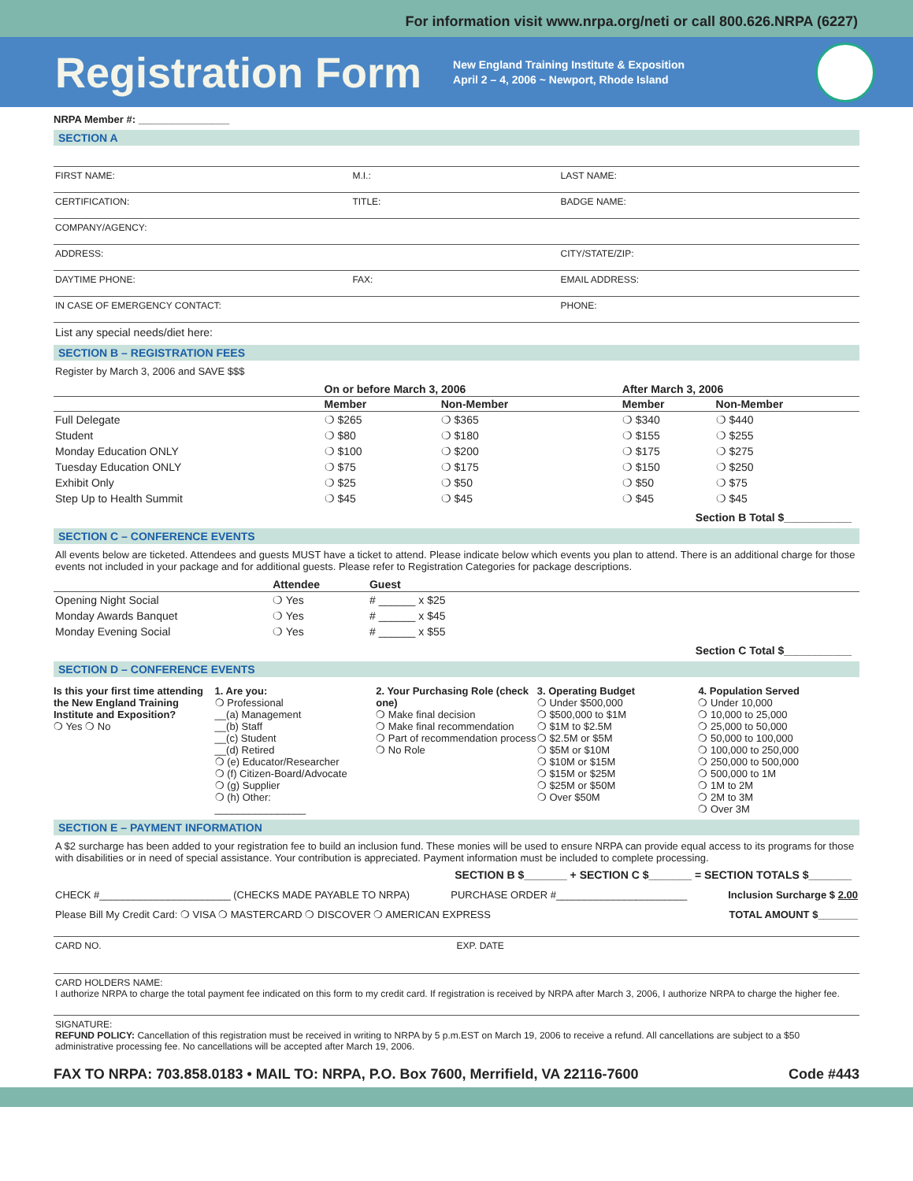For information visit www.nrpa.org/neti or call 800.626.NRPA (6227)
Registration Form
New England Training Institute & Exposition
April 2 – 4, 2006 ~ Newport, Rhode Island
NRPA Member #: ________________
SECTION A
FIRST NAME: M.I.: LAST NAME:
CERTIFICATION: TITLE: BADGE NAME:
COMPANY/AGENCY:
ADDRESS: CITY/STATE/ZIP:
DAYTIME PHONE: FAX: EMAIL ADDRESS:
IN CASE OF EMERGENCY CONTACT: PHONE:
List any special needs/diet here:
SECTION B – REGISTRATION FEES
Register by March 3, 2006 and SAVE $$$
| | On or before March 3, 2006 | | After March 3, 2006 | |
| --- | --- | --- | --- | --- |
| | Member | Non-Member | Member | Non-Member |
| Full Delegate | ❍ $265 | ❍ $365 | ❍ $340 | ❍ $440 |
| Student | ❍ $80 | ❍ $180 | ❍ $155 | ❍ $255 |
| Monday Education ONLY | ❍ $100 | ❍ $200 | ❍ $175 | ❍ $275 |
| Tuesday Education ONLY | ❍ $75 | ❍ $175 | ❍ $150 | ❍ $250 |
| Exhibit Only | ❍ $25 | ❍ $50 | ❍ $50 | ❍ $75 |
| Step Up to Health Summit | ❍ $45 | ❍ $45 | ❍ $45 | ❍ $45 |
Section B Total $___________
SECTION C – CONFERENCE EVENTS
All events below are ticketed. Attendees and guests MUST have a ticket to attend. Please indicate below which events you plan to attend. There is an additional charge for those events not included in your package and for additional guests. Please refer to Registration Categories for package descriptions.
| | Attendee | Guest |
| --- | --- | --- |
| Opening Night Social | ❍ Yes | # ______ x $25 |
| Monday Awards Banquet | ❍ Yes | # ______ x $45 |
| Monday Evening Social | ❍ Yes | # ______ x $55 |
Section C Total $___________
SECTION D – CONFERENCE EVENTS
Is this your first time attending the New England Training Institute and Exposition?
❍ Yes ❍ No
1. Are you:
❍ Professional
__(a) Management
__(b) Staff
__(c) Student
__(d) Retired
❍ (e) Educator/Researcher
❍ (f) Citizen-Board/Advocate
❍ (g) Supplier
❍ (h) Other:
________________
2. Your Purchasing Role (check one)
❍ Make final decision
❍ Make final recommendation
❍ Part of recommendation process
❍ No Role
3. Operating Budget
❍ Under $500,000
❍ $500,000 to $1M
❍ $1M to $2.5M
❍ $2.5M or $5M
❍ $5M or $10M
❍ $10M or $15M
❍ $15M or $25M
❍ $25M or $50M
❍ Over $50M
4. Population Served
❍ Under 10,000
❍ 10,000 to 25,000
❍ 25,000 to 50,000
❍ 50,000 to 100,000
❍ 100,000 to 250,000
❍ 250,000 to 500,000
❍ 500,000 to 1M
❍ 1M to 2M
❍ 2M to 3M
❍ Over 3M
SECTION E – PAYMENT INFORMATION
A $2 surcharge has been added to your registration fee to build an inclusion fund. These monies will be used to ensure NRPA can provide equal access to its programs for those with disabilities or in need of special assistance. Your contribution is appreciated. Payment information must be included to complete processing.
SECTION B $_______ + SECTION C $_______ = SECTION TOTALS $_______
CHECK #_______________________ (CHECKS MADE PAYABLE TO NRPA) PURCHASE ORDER #_______________________ Inclusion Surcharge $ 2.00
Please Bill My Credit Card: ❍ VISA ❍ MASTERCARD ❍ DISCOVER ❍ AMERICAN EXPRESS TOTAL AMOUNT $_______
CARD NO. EXP. DATE
CARD HOLDERS NAME:
I authorize NRPA to charge the total payment fee indicated on this form to my credit card. If registration is received by NRPA after March 3, 2006, I authorize NRPA to charge the higher fee.
SIGNATURE:
REFUND POLICY: Cancellation of this registration must be received in writing to NRPA by 5 p.m.EST on March 19, 2006 to receive a refund. All cancellations are subject to a $50 administrative processing fee. No cancellations will be accepted after March 19, 2006.
FAX TO NRPA: 703.858.0183 • MAIL TO: NRPA, P.O. Box 7600, Merrifield, VA 22116-7600 Code #443